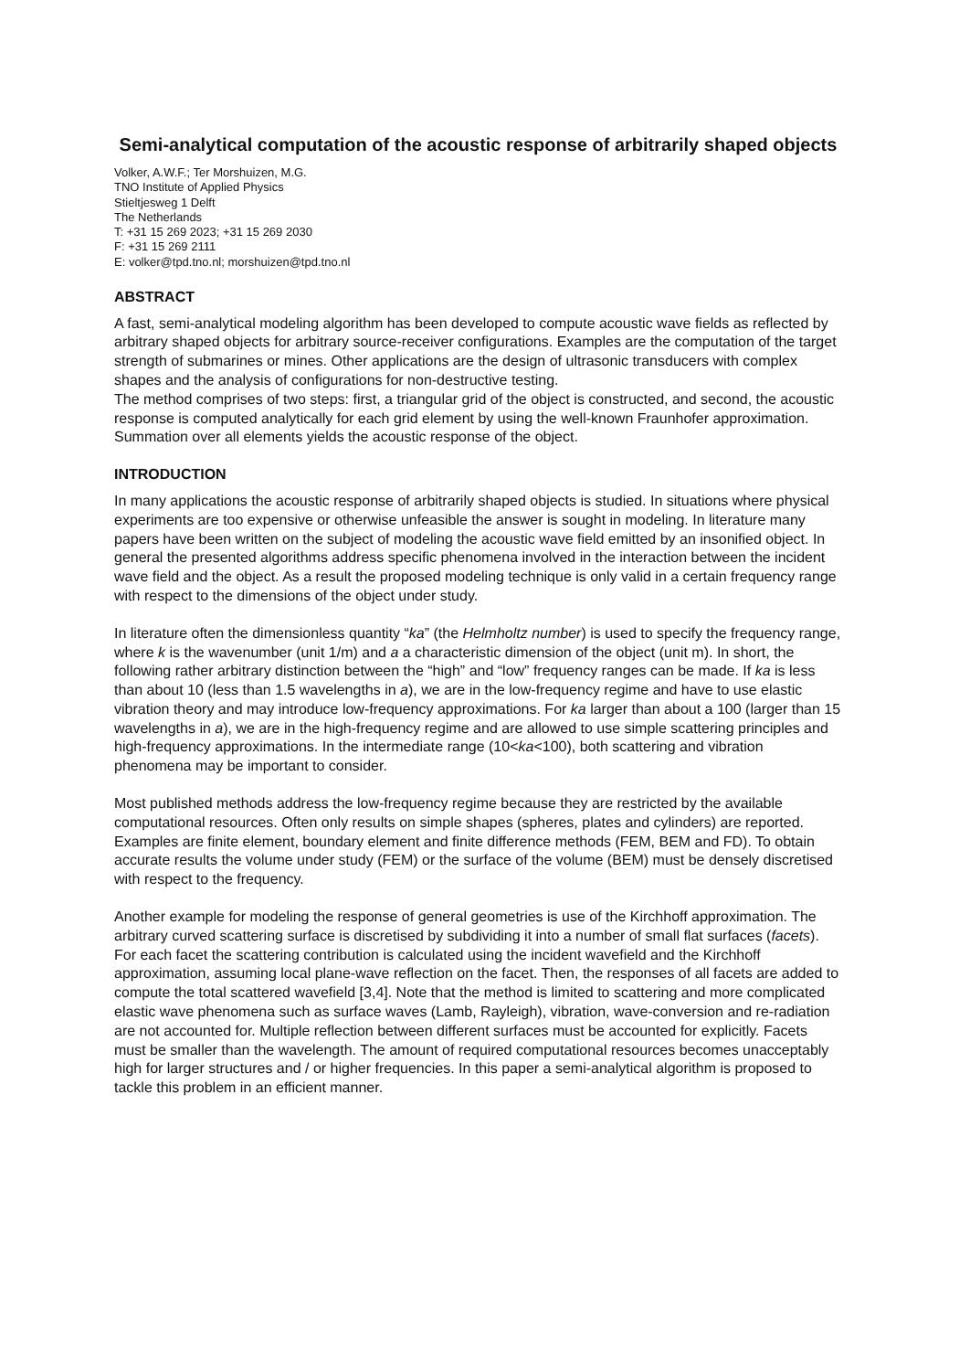Semi-analytical computation of the acoustic response of arbitrarily shaped objects
Volker, A.W.F.; Ter Morshuizen, M.G.
TNO Institute of Applied Physics
Stieltjesweg 1 Delft
The Netherlands
T: +31 15 269 2023; +31 15 269 2030
F: +31 15 269 2111
E: volker@tpd.tno.nl; morshuizen@tpd.tno.nl
ABSTRACT
A fast, semi-analytical modeling algorithm has been developed to compute acoustic wave fields as reflected by arbitrary shaped objects for arbitrary source-receiver configurations. Examples are the computation of the target strength of submarines or mines. Other applications are the design of ultrasonic transducers with complex shapes and the analysis of configurations for non-destructive testing.
The method comprises of two steps: first, a triangular grid of the object is constructed, and second, the acoustic response is computed analytically for each grid element by using the well-known Fraunhofer approximation. Summation over all elements yields the acoustic response of the object.
INTRODUCTION
In many applications the acoustic response of arbitrarily shaped objects is studied. In situations where physical experiments are too expensive or otherwise unfeasible the answer is sought in modeling. In literature many papers have been written on the subject of modeling the acoustic wave field emitted by an insonified object. In general the presented algorithms address specific phenomena involved in the interaction between the incident wave field and the object. As a result the proposed modeling technique is only valid in a certain frequency range with respect to the dimensions of the object under study.
In literature often the dimensionless quantity “ka” (the Helmholtz number) is used to specify the frequency range, where k is the wavenumber (unit 1/m) and a a characteristic dimension of the object (unit m). In short, the following rather arbitrary distinction between the “high” and “low” frequency ranges can be made. If ka is less than about 10 (less than 1.5 wavelengths in a), we are in the low-frequency regime and have to use elastic vibration theory and may introduce low-frequency approximations. For ka larger than about a 100 (larger than 15 wavelengths in a), we are in the high-frequency regime and are allowed to use simple scattering principles and high-frequency approximations. In the intermediate range (10<ka<100), both scattering and vibration phenomena may be important to consider.
Most published methods address the low-frequency regime because they are restricted by the available computational resources. Often only results on simple shapes (spheres, plates and cylinders) are reported. Examples are finite element, boundary element and finite difference methods (FEM, BEM and FD). To obtain accurate results the volume under study (FEM) or the surface of the volume (BEM) must be densely discretised with respect to the frequency.
Another example for modeling the response of general geometries is use of the Kirchhoff approximation. The arbitrary curved scattering surface is discretised by subdividing it into a number of small flat surfaces (facets). For each facet the scattering contribution is calculated using the incident wavefield and the Kirchhoff approximation, assuming local plane-wave reflection on the facet. Then, the responses of all facets are added to compute the total scattered wavefield [3,4]. Note that the method is limited to scattering and more complicated elastic wave phenomena such as surface waves (Lamb, Rayleigh), vibration, wave-conversion and re-radiation are not accounted for. Multiple reflection between different surfaces must be accounted for explicitly. Facets must be smaller than the wavelength. The amount of required computational resources becomes unacceptably high for larger structures and / or higher frequencies. In this paper a semi-analytical algorithm is proposed to tackle this problem in an efficient manner.